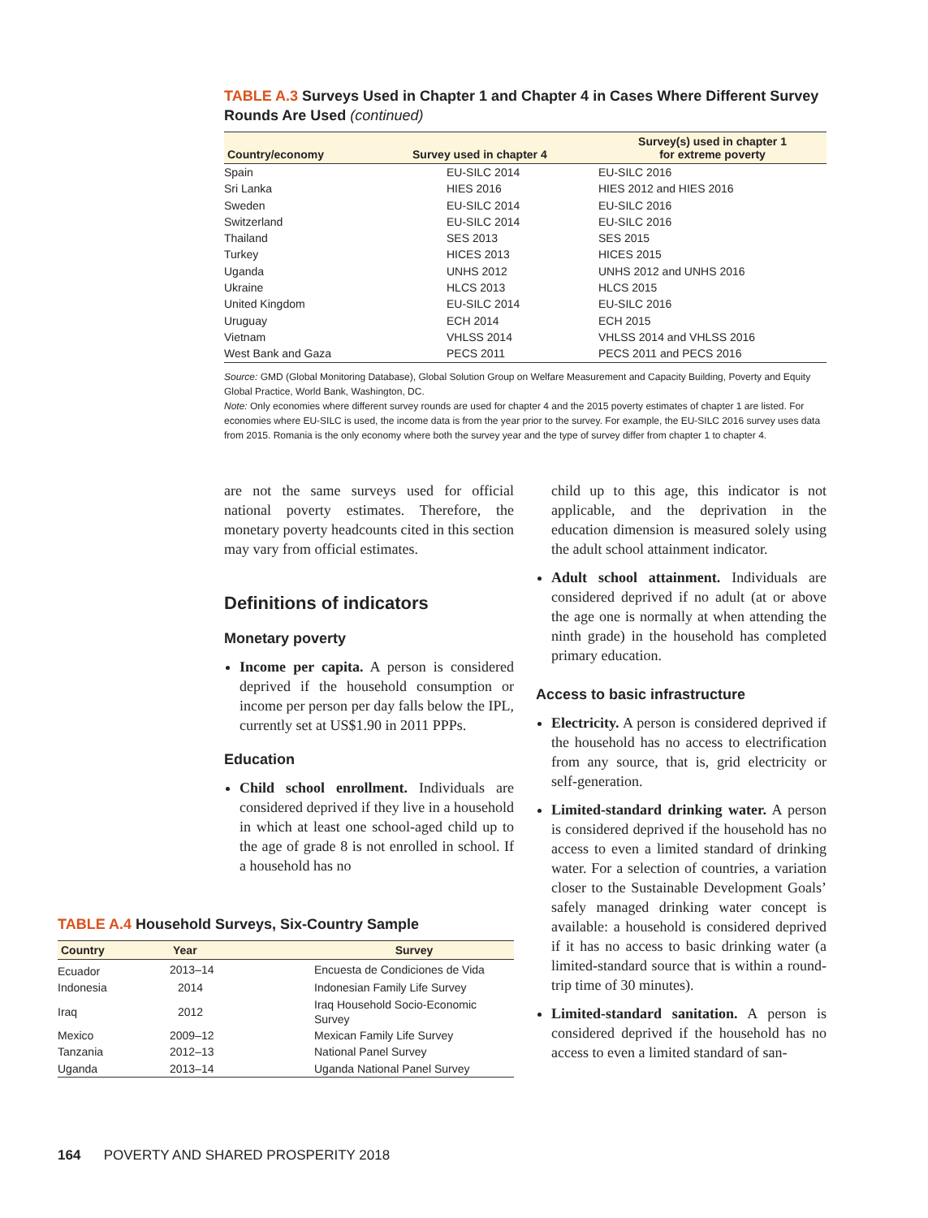TABLE A.3 Surveys Used in Chapter 1 and Chapter 4 in Cases Where Different Survey Rounds Are Used (continued)
| Country/economy | Survey used in chapter 4 | Survey(s) used in chapter 1 for extreme poverty |
| --- | --- | --- |
| Spain | EU-SILC 2014 | EU-SILC 2016 |
| Sri Lanka | HIES 2016 | HIES 2012 and HIES 2016 |
| Sweden | EU-SILC 2014 | EU-SILC 2016 |
| Switzerland | EU-SILC 2014 | EU-SILC 2016 |
| Thailand | SES 2013 | SES 2015 |
| Turkey | HICES 2013 | HICES 2015 |
| Uganda | UNHS 2012 | UNHS 2012 and UNHS 2016 |
| Ukraine | HLCS 2013 | HLCS 2015 |
| United Kingdom | EU-SILC 2014 | EU-SILC 2016 |
| Uruguay | ECH 2014 | ECH 2015 |
| Vietnam | VHLSS 2014 | VHLSS 2014 and VHLSS 2016 |
| West Bank and Gaza | PECS 2011 | PECS 2011 and PECS 2016 |
Source: GMD (Global Monitoring Database), Global Solution Group on Welfare Measurement and Capacity Building, Poverty and Equity Global Practice, World Bank, Washington, DC.
Note: Only economies where different survey rounds are used for chapter 4 and the 2015 poverty estimates of chapter 1 are listed. For economies where EU-SILC is used, the income data is from the year prior to the survey. For example, the EU-SILC 2016 survey uses data from 2015. Romania is the only economy where both the survey year and the type of survey differ from chapter 1 to chapter 4.
are not the same surveys used for official national poverty estimates. Therefore, the monetary poverty headcounts cited in this section may vary from official estimates.
Definitions of indicators
Monetary poverty
Income per capita. A person is considered deprived if the household consumption or income per person per day falls below the IPL, currently set at US$1.90 in 2011 PPPs.
Education
Child school enrollment. Individuals are considered deprived if they live in a household in which at least one school-aged child up to the age of grade 8 is not enrolled in school. If a household has no
TABLE A.4 Household Surveys, Six-Country Sample
| Country | Year | Survey |
| --- | --- | --- |
| Ecuador | 2013–14 | Encuesta de Condiciones de Vida |
| Indonesia | 2014 | Indonesian Family Life Survey |
| Iraq | 2012 | Iraq Household Socio-Economic Survey |
| Mexico | 2009–12 | Mexican Family Life Survey |
| Tanzania | 2012–13 | National Panel Survey |
| Uganda | 2013–14 | Uganda National Panel Survey |
child up to this age, this indicator is not applicable, and the deprivation in the education dimension is measured solely using the adult school attainment indicator.
Adult school attainment. Individuals are considered deprived if no adult (at or above the age one is normally at when attending the ninth grade) in the household has completed primary education.
Access to basic infrastructure
Electricity. A person is considered deprived if the household has no access to electrification from any source, that is, grid electricity or self-generation.
Limited-standard drinking water. A person is considered deprived if the household has no access to even a limited standard of drinking water. For a selection of countries, a variation closer to the Sustainable Development Goals’ safely managed drinking water concept is available: a household is considered deprived if it has no access to basic drinking water (a limited-standard source that is within a round-trip time of 30 minutes).
Limited-standard sanitation. A person is considered deprived if the household has no access to even a limited standard of san-
164 POVERTY AND SHARED PROSPERITY 2018